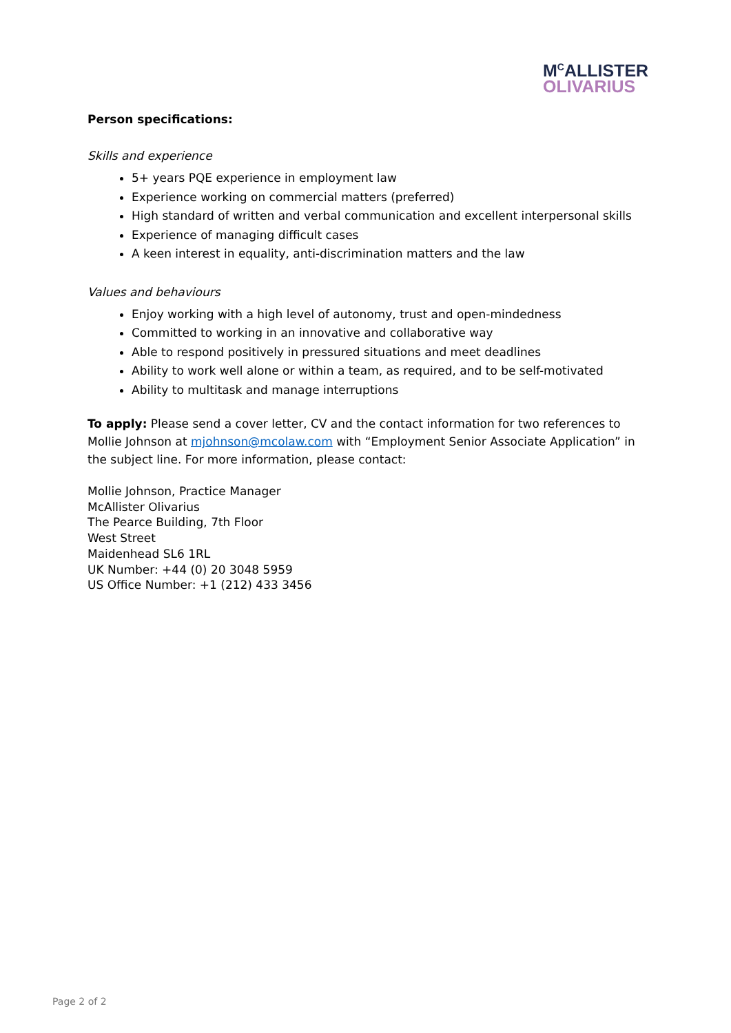M<sup>C</sup>ALLISTER
OLIVARIUS
Person specifications:
Skills and experience
5+ years PQE experience in employment law
Experience working on commercial matters (preferred)
High standard of written and verbal communication and excellent interpersonal skills
Experience of managing difficult cases
A keen interest in equality, anti-discrimination matters and the law
Values and behaviours
Enjoy working with a high level of autonomy, trust and open-mindedness
Committed to working in an innovative and collaborative way
Able to respond positively in pressured situations and meet deadlines
Ability to work well alone or within a team, as required, and to be self-motivated
Ability to multitask and manage interruptions
To apply: Please send a cover letter, CV and the contact information for two references to Mollie Johnson at mjohnson@mcolaw.com with “Employment Senior Associate Application” in the subject line. For more information, please contact:
Mollie Johnson, Practice Manager
McAllister Olivarius
The Pearce Building, 7th Floor
West Street
Maidenhead SL6 1RL
UK Number: +44 (0) 20 3048 5959
US Office Number: +1 (212) 433 3456
Page 2 of 2